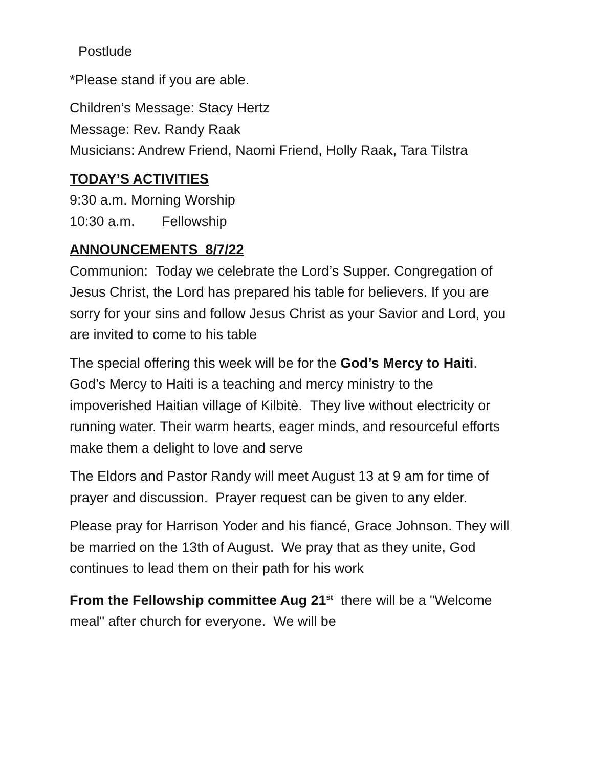Postlude
*Please stand if you are able.
Children’s Message: Stacy Hertz
Message: Rev. Randy Raak
Musicians: Andrew Friend, Naomi Friend, Holly Raak, Tara Tilstra
TODAY’S ACTIVITIES
9:30 a.m. Morning Worship
10:30 a.m. Fellowship
ANNOUNCEMENTS 8/7/22
Communion: Today we celebrate the Lord’s Supper. Congregation of Jesus Christ, the Lord has prepared his table for believers. If you are sorry for your sins and follow Jesus Christ as your Savior and Lord, you are invited to come to his table
The special offering this week will be for the God’s Mercy to Haiti. God’s Mercy to Haiti is a teaching and mercy ministry to the impoverished Haitian village of Kilbitè. They live without electricity or running water. Their warm hearts, eager minds, and resourceful efforts make them a delight to love and serve
The Eldors and Pastor Randy will meet August 13 at 9 am for time of prayer and discussion. Prayer request can be given to any elder.
Please pray for Harrison Yoder and his fiancé, Grace Johnson. They will be married on the 13th of August. We pray that as they unite, God continues to lead them on their path for his work
From the Fellowship committee Aug 21<sup>st</sup> there will be a "Welcome meal" after church for everyone. We will be